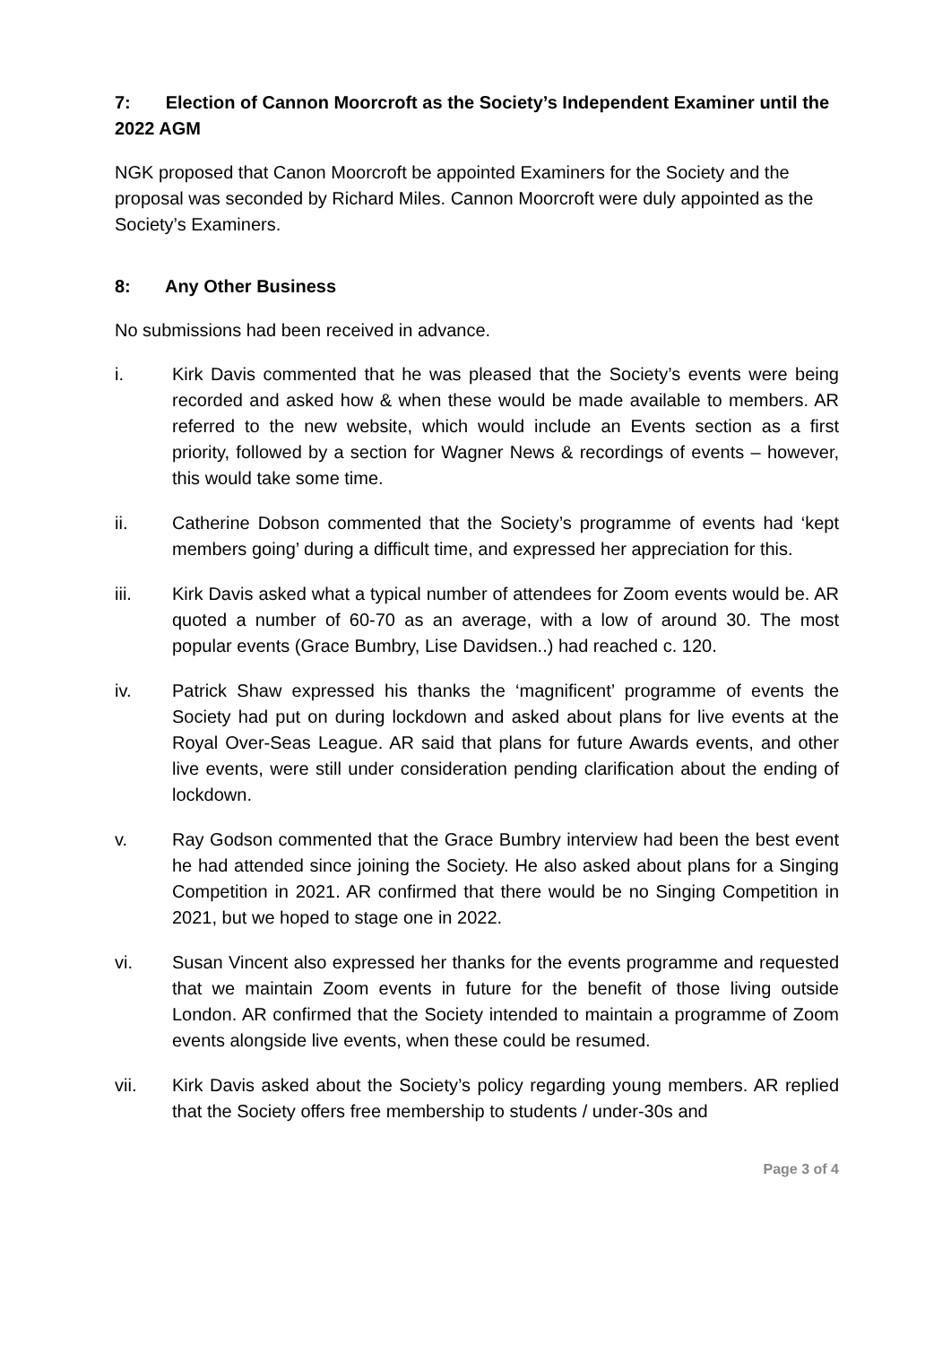7: Election of Cannon Moorcroft as the Society’s Independent Examiner until the 2022 AGM
NGK proposed that Canon Moorcroft be appointed Examiners for the Society and the proposal was seconded by Richard Miles. Cannon Moorcroft were duly appointed as the Society’s Examiners.
8: Any Other Business
No submissions had been received in advance.
i. Kirk Davis commented that he was pleased that the Society’s events were being recorded and asked how & when these would be made available to members. AR referred to the new website, which would include an Events section as a first priority, followed by a section for Wagner News & recordings of events – however, this would take some time.
ii. Catherine Dobson commented that the Society’s programme of events had ‘kept members going’ during a difficult time, and expressed her appreciation for this.
iii. Kirk Davis asked what a typical number of attendees for Zoom events would be. AR quoted a number of 60-70 as an average, with a low of around 30. The most popular events (Grace Bumbry, Lise Davidsen..) had reached c. 120.
iv. Patrick Shaw expressed his thanks the ‘magnificent’ programme of events the Society had put on during lockdown and asked about plans for live events at the Royal Over-Seas League. AR said that plans for future Awards events, and other live events, were still under consideration pending clarification about the ending of lockdown.
v. Ray Godson commented that the Grace Bumbry interview had been the best event he had attended since joining the Society. He also asked about plans for a Singing Competition in 2021. AR confirmed that there would be no Singing Competition in 2021, but we hoped to stage one in 2022.
vi. Susan Vincent also expressed her thanks for the events programme and requested that we maintain Zoom events in future for the benefit of those living outside London. AR confirmed that the Society intended to maintain a programme of Zoom events alongside live events, when these could be resumed.
vii. Kirk Davis asked about the Society’s policy regarding young members. AR replied that the Society offers free membership to students / under-30s and
Page 3 of 4